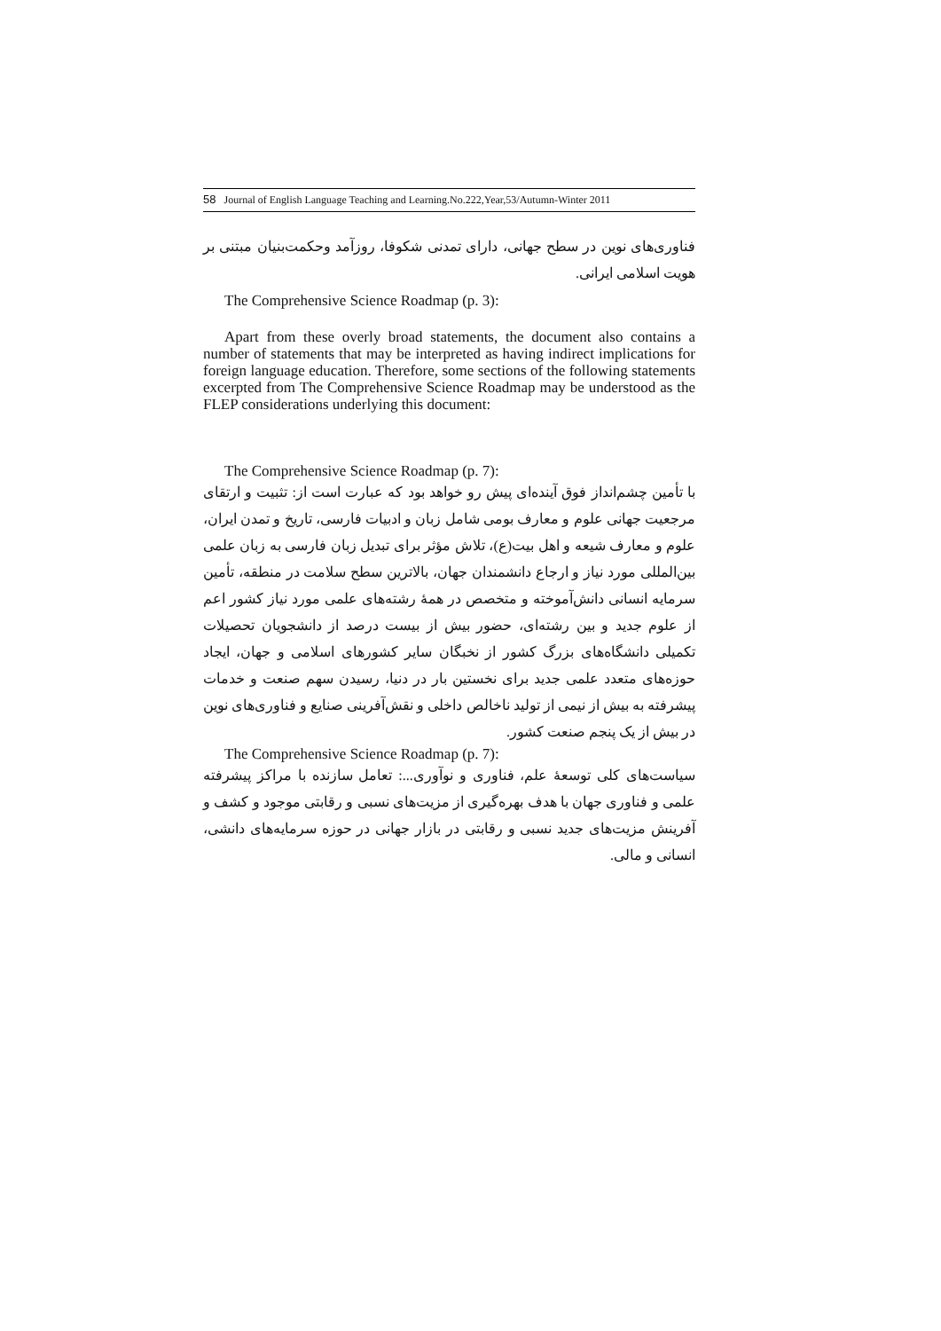58 Journal of English Language Teaching and Learning.No.222,Year,53/Autumn-Winter 2011
فناوری‌های نوین در سطح جهانی، دارای تمدنی شکوفا، روزآمد وحکمت‌بنیان مبتنی بر هویت اسلامی ایرانی.
The Comprehensive Science Roadmap (p. 3):
Apart from these overly broad statements, the document also contains a number of statements that may be interpreted as having indirect implications for foreign language education. Therefore, some sections of the following statements excerpted from The Comprehensive Science Roadmap may be understood as the FLEP considerations underlying this document:
The Comprehensive Science Roadmap (p. 7):
با تأمین چشم‌انداز فوق آینده‌ای پیش رو خواهد بود که عبارت است از: تثبیت و ارتقای مرجعیت جهانی علوم و معارف بومی شامل زبان و ادبیات فارسی، تاریخ و تمدن ایران، علوم و معارف شیعه و اهل بیت(ع)، تلاش مؤثر برای تبدیل زبان فارسی به زبان علمی بین‌المللی مورد نیاز و ارجاع دانشمندان جهان، بالاترین سطح سلامت در منطقه، تأمین سرمایه انسانی دانش‌آموخته و متخصص در همهٔ رشته‌های علمی مورد نیاز کشور اعم از علوم جدید و بین رشته‌ای، حضور بیش از بیست درصد از دانشجویان تحصیلات تکمیلی دانشگاه‌های بزرگ کشور از نخبگان سایر کشورهای اسلامی و جهان، ایجاد حوزه‌های متعدد علمی جدید برای نخستین بار در دنیا، رسیدن سهم صنعت و خدمات پیشرفته به بیش از نیمی از تولید ناخالص داخلی و نقش‌آفرینی صنایع و فناوری‌های نوین در بیش از یک پنجم صنعت کشور.
The Comprehensive Science Roadmap (p. 7):
سیاست‌های کلی توسعهٔ علم، فناوری و نوآوری...: تعامل سازنده با مراکز پیشرفته علمی و فناوری جهان با هدف بهره‌گیری از مزیت‌های نسبی و رقابتی موجود و کشف و آفرینش مزیت‌های جدید نسبی و رقابتی در بازار جهانی در حوزه سرمایه‌های دانشی، انسانی و مالی.